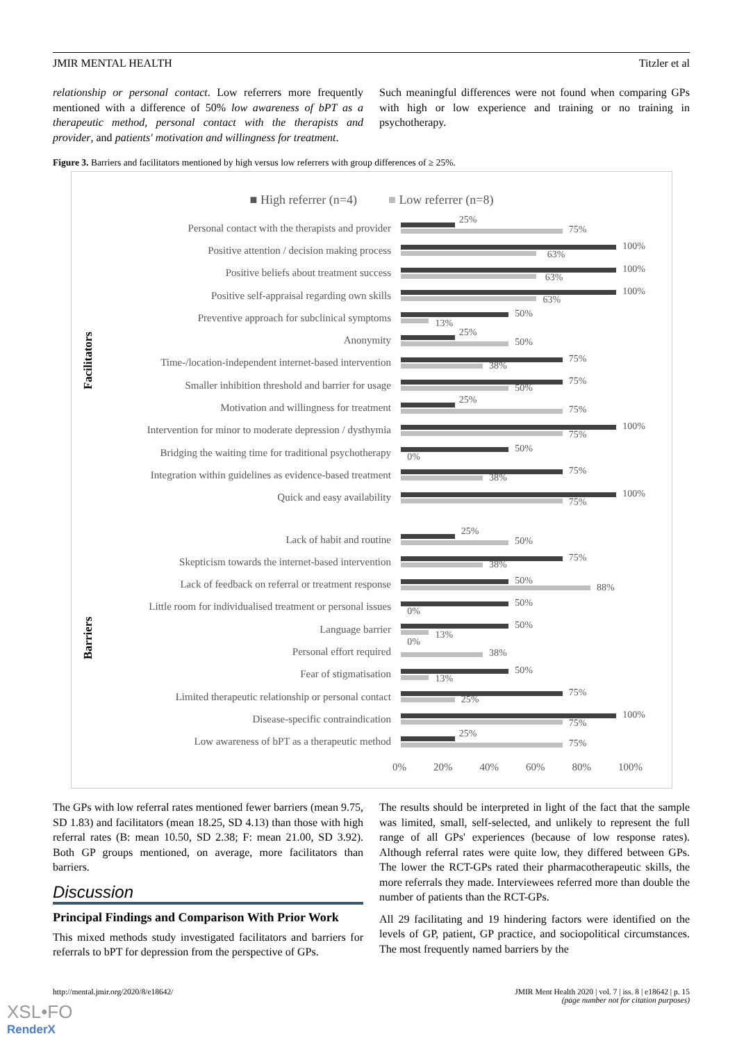JMIR MENTAL HEALTH Titzler et al
relationship or personal contact. Low referrers more frequently mentioned with a difference of 50% low awareness of bPT as a therapeutic method, personal contact with the therapists and provider, and patients' motivation and willingness for treatment.
Such meaningful differences were not found when comparing GPs with high or low experience and training or no training in psychotherapy.
Figure 3. Barriers and facilitators mentioned by high versus low referrers with group differences of ≥ 25%.
■ High referrer (n=4) ■ Low referrer (n=8)
Facilitators
Barriers
Personal contact with the therapists and provider
25%
75%
Positive attention / decision making process
100%
63%
Positive beliefs about treatment success
100%
63%
Positive self-appraisal regarding own skills
100%
63%
Preventive approach for subclinical symptoms
50%
13%
Anonymity
25%
50%
Time-/location-independent internet-based intervention
75%
38%
Smaller inhibition threshold and barrier for usage
75%
50%
Motivation and willingness for treatment
25%
75%
Intervention for minor to moderate depression / dysthymia
100%
75%
Bridging the waiting time for traditional psychotherapy
50%
0%
Integration within guidelines as evidence-based treatment
75%
38%
Quick and easy availability
100%
75%
Lack of habit and routine
25%
50%
Skepticism towards the internet-based intervention
75%
38%
Lack of feedback on referral or treatment response
50%
88%
Little room for individualised treatment or personal issues
50%
0%
Language barrier
50%
13%
Personal effort required
0%
38%
Fear of stigmatisation
50%
13%
Limited therapeutic relationship or personal contact
75%
25%
Disease-specific contraindication
100%
75%
Low awareness of bPT as a therapeutic method
25%
75%
0% 20% 40% 60% 80% 100%
The GPs with low referral rates mentioned fewer barriers (mean 9.75, SD 1.83) and facilitators (mean 18.25, SD 4.13) than those with high referral rates (B: mean 10.50, SD 2.38; F: mean 21.00, SD 3.92). Both GP groups mentioned, on average, more facilitators than barriers.
Discussion
Principal Findings and Comparison With Prior Work
This mixed methods study investigated facilitators and barriers for referrals to bPT for depression from the perspective of GPs.
The results should be interpreted in light of the fact that the sample was limited, small, self-selected, and unlikely to represent the full range of all GPs' experiences (because of low response rates). Although referral rates were quite low, they differed between GPs. The lower the RCT-GPs rated their pharmacotherapeutic skills, the more referrals they made. Interviewees referred more than double the number of patients than the RCT-GPs.
All 29 facilitating and 19 hindering factors were identified on the levels of GP, patient, GP practice, and sociopolitical circumstances. The most frequently named barriers by the
http://mental.jmir.org/2020/8/e18642/ JMIR Ment Health 2020 | vol. 7 | iss. 8 | e18642 | p. 15
(page number not for citation purposes)
XSL•FO
RenderX